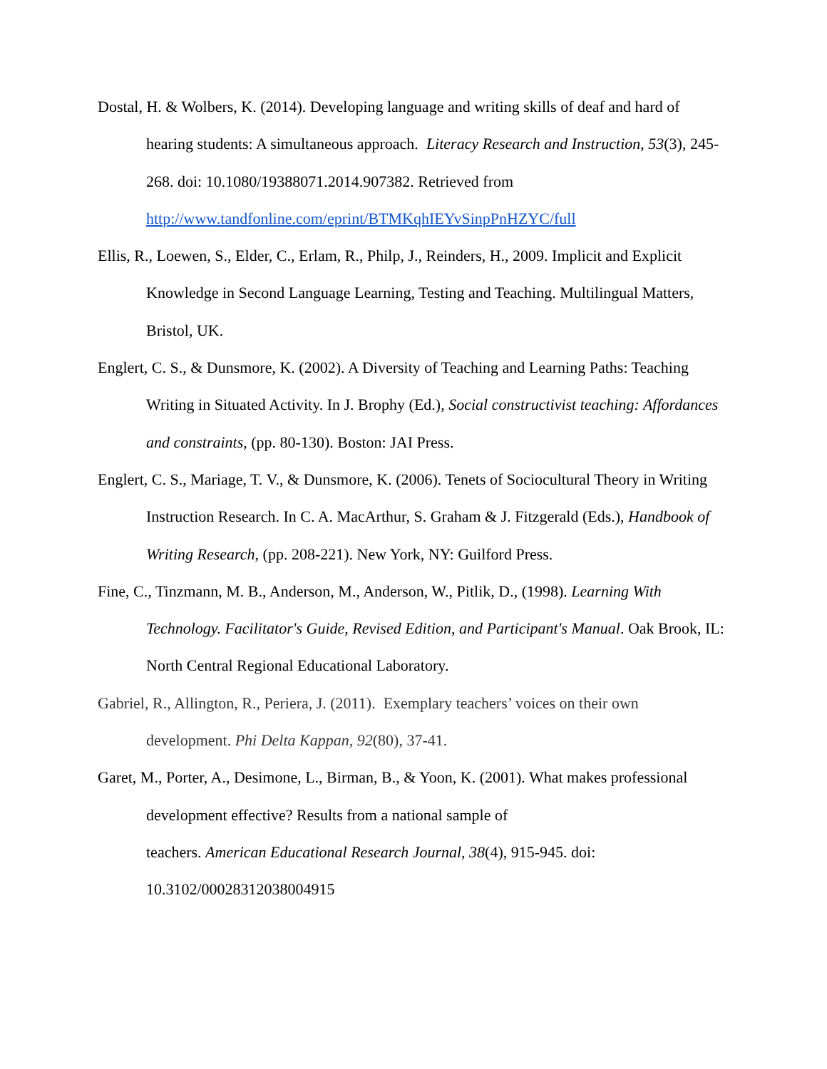Dostal, H. & Wolbers, K. (2014). Developing language and writing skills of deaf and hard of hearing students: A simultaneous approach. Literacy Research and Instruction, 53(3), 245-268. doi: 10.1080/19388071.2014.907382. Retrieved from http://www.tandfonline.com/eprint/BTMKqhIEYvSinpPnHZYC/full
Ellis, R., Loewen, S., Elder, C., Erlam, R., Philp, J., Reinders, H., 2009. Implicit and Explicit Knowledge in Second Language Learning, Testing and Teaching. Multilingual Matters, Bristol, UK.
Englert, C. S., & Dunsmore, K. (2002). A Diversity of Teaching and Learning Paths: Teaching Writing in Situated Activity. In J. Brophy (Ed.), Social constructivist teaching: Affordances and constraints, (pp. 80-130). Boston: JAI Press.
Englert, C. S., Mariage, T. V., & Dunsmore, K. (2006). Tenets of Sociocultural Theory in Writing Instruction Research. In C. A. MacArthur, S. Graham & J. Fitzgerald (Eds.), Handbook of Writing Research, (pp. 208-221). New York, NY: Guilford Press.
Fine, C., Tinzmann, M. B., Anderson, M., Anderson, W., Pitlik, D., (1998). Learning With Technology. Facilitator's Guide, Revised Edition, and Participant's Manual. Oak Brook, IL: North Central Regional Educational Laboratory.
Gabriel, R., Allington, R., Periera, J. (2011). Exemplary teachers’ voices on their own development. Phi Delta Kappan, 92(80), 37-41.
Garet, M., Porter, A., Desimone, L., Birman, B., & Yoon, K. (2001). What makes professional development effective? Results from a national sample of
teachers. American Educational Research Journal, 38(4), 915-945. doi: 10.3102/00028312038004915